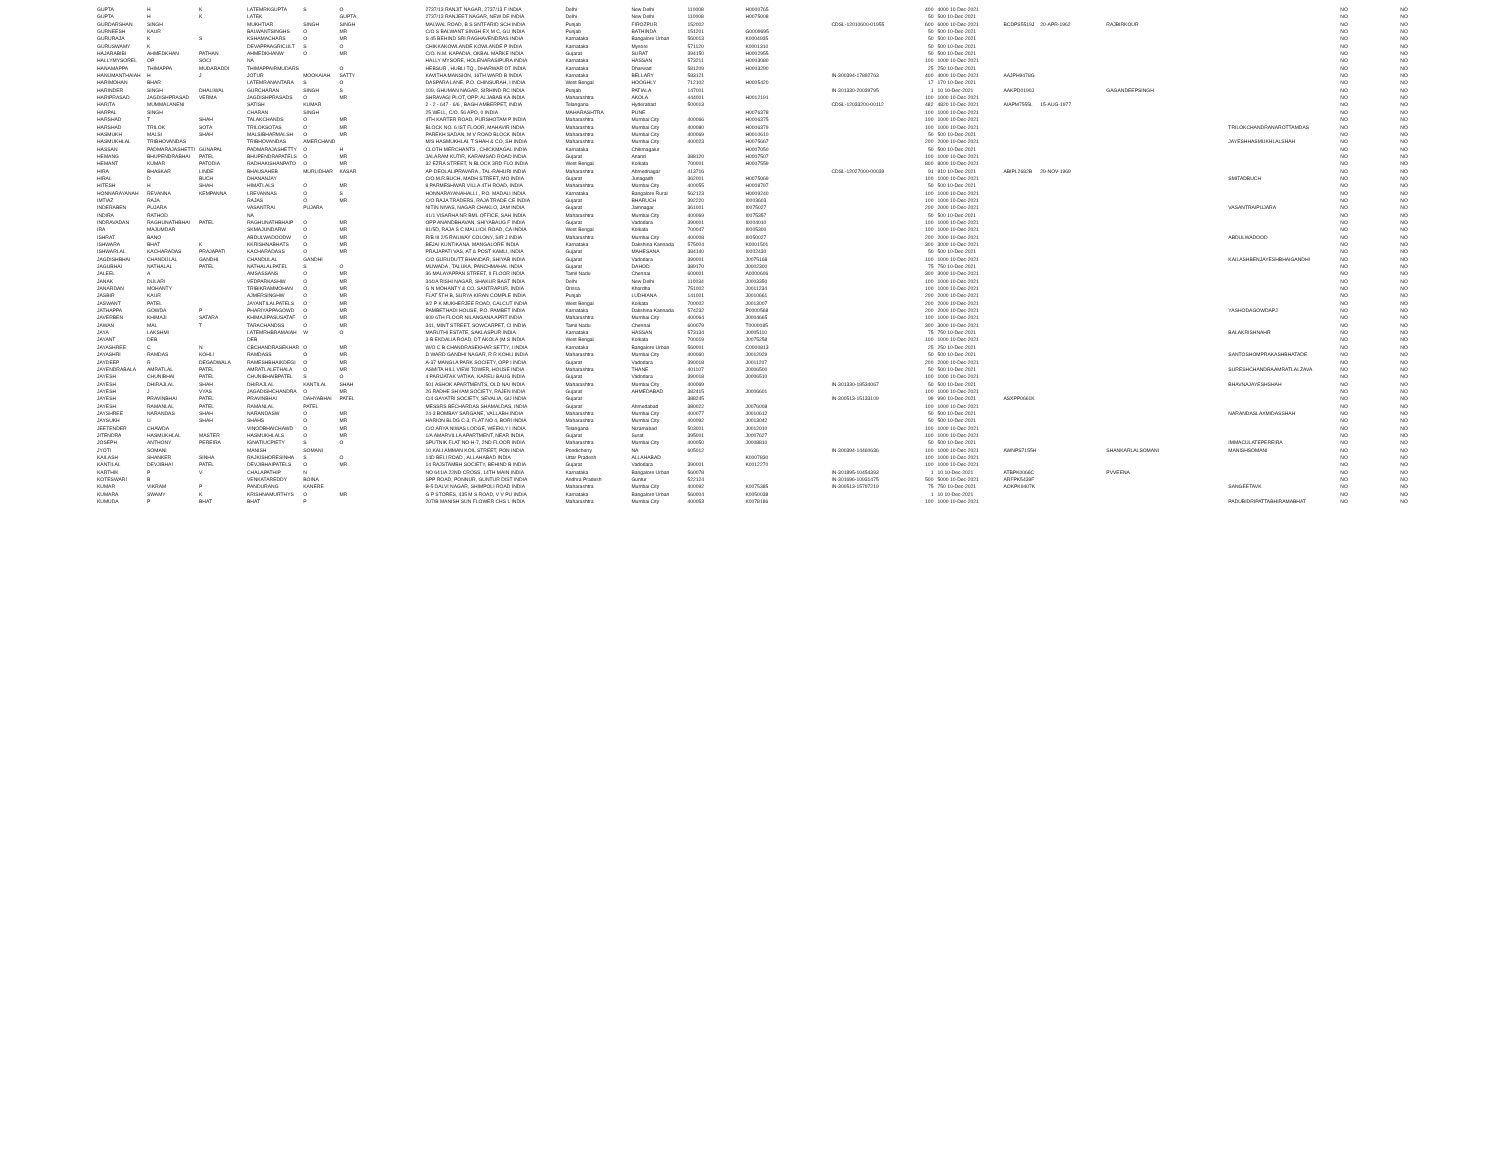| GUPTA | H | K | LATEMRKGUPTA | S | O | 2737/13 RANJIT NAGAR, 2737/13 F INDIA | Delhi | New Delhi | 110008 | H0000765 | | 400 | 4000 10-Dec-2021 | | | | | NO | NO |
| GUPTA | H | K | LATEK | | GUPTA | 2737/13 RANJEET NAGAR, NEW DE INDIA | Delhi | New Delhi | 110008 | H0075008 | | 50 | 500 10-Dec-2021 | | | | | NO | NO |
| GURDARSHAN | SINGH | | MUKHTIAR | SINGH | SINGH | MALWAL ROAD, B S SNTFARID SCH INDIA | Punjab | FIROZPUR | 152002 | | CDSL-12010600-01955 | 600 | 6000 10-Dec-2021 | BCDPS5519J | 20-APR-1962 | RAJBIRKOUR | | NO | NO |
| GURNEESH | KAUR | | BALWANTSINGHS | O | MR | C/O S BALWANT SINGH EX M C, GU INDIA | Punjab | BATHINDA | 151201 | G0009695 | | 50 | 500 10-Dec-2021 | | | | | NO | NO |
| GURURAJA | K | S | KSHAMACHARS | O | MR | S 45 BEHIND SRI RAGHAVENDRAS INDIA | Karnataka | Bangalore Urban | 560013 | K0004935 | | 50 | 500 10-Dec-2021 | | | | | NO | NO |
| GURUSWAMY | K | | DEVAPPAAGRICULT | S | O | CHIKKAKOWLANDE KOWLANDE P INDIA | Karnataka | Mysore | 571120 | K0001310 | | 50 | 500 10-Dec-2021 | | | | | NO | NO |
| HAJARABIBI | AHMEDKHAN | PATHAN | AHMEDKHANW | O | MR | C/O. N.M. KAPADIA, OKBAL MARKE INDIA | Gujarat | SURAT | 394150 | H0002955 | | 50 | 500 10-Dec-2021 | | | | | NO | NO |
| HALLYMYSOREL | OP | SOCI | NA | | | HALLY MYSORE, HOLENARASIPURA INDIA | Karnataka | HASSAN | 573211 | H0003080 | | 100 | 1000 10-Dec-2021 | | | | | NO | NO |
| HANAMAPPA | THIMAPPA | MUDARADDI | THIMAPPAIRMUDARS | | O | HEBSUR , HUBLI TQ., DHARWAR DT INDIA | Karnataka | Dharwad | 581209 | H0003290 | | 25 | 250 10-Dec-2021 | | | | | NO | NO |
| HANUMANTHAIAH | H | J | JOTUR | MOOKAIAH | SATTY | KAVITHA MANSION, 16TH WARD B INDIA | Karnataka | BELLARY | 583121 | | IN-300394-17892763 | 400 | 4000 10-Dec-2021 | AAJPH9478G | | | | NO | NO |
| HARIMOHAN | BHAR | | LATEMRANANTARA | S | O | DASPARA LANE, P.O. CHINSURAH, I INDIA | West Bengal | HOOGHLY | 712102 | H0005420 | | 17 | 170 10-Dec-2021 | | | | | NO | NO |
| HARINDER | SINGH | DHALIWAL | GURCHARAN | SINGH | S | 109, GHUMAN NAGAR, SIRHIND RC INDIA | Punjab | PATIALA | 147001 | | IN-301330-20039795 | 1 | 10 10-Dec-2021 | AAKPD0190J | | GAGANDEEPSINGH | | NO | NO |
| HARIPRASAD | JAGDISHPRASAD | VERMA | JAGDISHPRASADS | O | MR | SHRAVAGI PLOT, OPP: ALJABAB KA INDIA | Maharashtra | AKOLA | 444001 | H0012191 | | 100 | 1000 10-Dec-2021 | | | | | NO | NO |
| HARITA | MUMMALANENI | | SATISH | KUMAR | | 2 - 2 - 647 - 6/6 , BAGH AMBERPET, INDIA | Telangana | Hyderabad | 500013 | | CDSL-12033200-00112 | 482 | 4820 10-Dec-2021 | AIAPM7555L | 15-AUG-1977 | | | NO | NO |
| HARPAL | SINGH | | CHARAN | SINGH | | 25 WELL, C/O. 56 APO, 0 INDIA | MAHARASHTRA | PUNE | | H0076378 | | 100 | 1000 10-Dec-2021 | | | | | NO | NO |
| HARSHAD | T | SHAH | TALAKCHANDS | O | MR | 4TH KARTER ROAD, PURSHOTAM P INDIA | Maharashtra | Mumbai City | 400066 | H0006375 | | 100 | 1000 10-Dec-2021 | | | | | NO | NO |
| HARSHAD | TRILOK | SOTA | TRILOKSOTAS | O | MR | BLOCK NO. 6 IST FLOOR, MAHAVIR INDIA | Maharashtra | Mumbai City | 400080 | H0006379 | | 100 | 1000 10-Dec-2021 | | | | TRILOKCHANDRANAROTTAMDAS | NO | NO |
| HASMUKH | MALSI | SHAH | MALSIBHARMALSH | O | MR | PAREKH SADAN, M V ROAD BLOCK INDIA | Maharashtra | Mumbai City | 400069 | H0010610 | | 50 | 500 10-Dec-2021 | | | | | NO | NO |
| HASMUKHLAL | TRIBHOVANDAS | | TRIBHOVANDAS | AMERCHAND | | M/S HASMUKHLAL T SHAH & CO, SH INDIA | Maharashtra | Mumbai City | 400023 | H0075667 | | 200 | 2000 10-Dec-2021 | | | | JAYESHHASMUKHLALSHAH | NO | NO |
| HASSAN | PADMARAJASHETTI | GUNAPAL | PADMARAJASHETTY | O | H | CLOTH MERCHANTS , CHICKMAGAL INDIA | Karnataka | Chikmagalur | | H0007050 | | 50 | 500 10-Dec-2021 | | | | | NO | NO |
| HEMANG | BHUPENDRABHAI | PATEL | BHUPENDRAPATELS | O | MR | JALARAM KUTIR, KARAMSAD ROAD INDIA | Gujarat | Anand | 388120 | H0007507 | | 100 | 1000 10-Dec-2021 | | | | | NO | NO |
| HEMANT | KUMAR | PATODIA | RADHAKISHANPATO | O | MR | 32 EZRA STREET, N BLOCK 3RD FLO INDIA | West Bengal | Kolkata | 700001 | H0007559 | | 800 | 8000 10-Dec-2021 | | | | | NO | NO |
| HIRA | BHASKAR | LINDE | BHAUSAHEB | MURLIDHAR | KASAR | AP-DEOLALIPRAVARA , TAL-RAHURI INDIA | Maharashtra | Ahmednagar | 413716 | | CDSL-12027000-00039 | 91 | 910 10-Dec-2021 | ABIPL2682B | 29-NOV-1969 | | | NO | NO |
| HIRAL | D | BUCH | DHANANJAY | | | C/O.M.R.BUCH, MADH STREET, MO INDIA | Gujarat | Junagadh | 362001 | H0075069 | | 100 | 1000 10-Dec-2021 | | | | SMITADBUCH | NO | NO |
| HITESH | H | SHAH | HIMATLALS | O | MR | 8 PARMESHWAR VILLA 4TH ROAD, INDIA | Maharashtra | Mumbai City | 400055 | H0008797 | | 50 | 500 10-Dec-2021 | | | | | NO | NO |
| HONNARAYANAH | REVANNA | KEMPANNA | LREVANNAS | O | S | HONNARAYANAHALLI , P.O. MADALI INDIA | Karnataka | Bangalore Rural | 562123 | H0009240 | | 100 | 1000 10-Dec-2021 | | | | | NO | NO |
| IMTIAZ | RAJA | | RAJAS | O | MR | C/O RAJA TRADERS, RAJA TRADE CE INDIA | Gujarat | BHARUCH | 392220 | I0003603 | | 100 | 1000 10-Dec-2021 | | | | | NO | NO |
| INDERABEN | PUJARA | | VASANTRAI | PUJARA | | NITIN NIVAS, NAGAR CHAKLO, JAM INDIA | Gujarat | Jamnagar | 361001 | I0075027 | | 200 | 2000 10-Dec-2021 | | | | VASANTRAIPUJARA | NO | NO |
| INDIRA | RATHOD | | NA | | | 41/1 VISARHA NR BML OFFICE, SAH INDIA | Maharashtra | Mumbai City | 400069 | I0075357 | | 50 | 500 10-Dec-2021 | | | | | NO | NO |
| INDRAVADAN | RAGHUNATHBHAI | PATEL | RAGHUNATHBHAIP | O | MR | OPP ANANDBHAVAN, SHIYABAUG F INDIA | Gujarat | Vadodara | 390001 | I0004010 | | 100 | 1000 10-Dec-2021 | | | | | NO | NO |
| IRA | MAJUMDAR | | SKMAJUNDARW | O | MR | 81/5D, RAJA S C MALLICK ROAD, CA INDIA | West Bengal | Kolkata | 700047 | I0005300 | | 100 | 1000 10-Dec-2021 | | | | | NO | NO |
| ISHRAT | BANO | | ABDULWADOODW | O | MR | R/B III 2/5 RAILWAY COLONY, SIR J INDIA | Maharashtra | Mumbai City | 400008 | I0050027 | | 200 | 2000 10-Dec-2021 | | | | ABDULWADOOD | NO | NO |
| ISHWARA | BHAT | K | KKRISHNABHATS | O | MR | BEJAI KUNTIKANA, MANGALORE INDIA | Karnataka | Dakshina Kannada | 575004 | K0001501 | | 300 | 3000 10-Dec-2021 | | | | | NO | NO |
| ISHWARLAL | KACHARADAS | PRAJAPATI | KACHARADASS | O | MR | PRAJAPATI VAS, AT & POST KAMLI, INDIA | Gujarat | MAHESANA | 384140 | I0002430 | | 50 | 500 10-Dec-2021 | | | | | NO | NO |
| JAGDISHBHAI | CHANDULAL | GANDHI | CHANDULAL | GANDHI | | C/O GURUDUTT BHANDAR, SHIYAB INDIA | Gujarat | Vadodara | 390001 | J0075168 | | 100 | 1000 10-Dec-2021 | | | | KAILASHBENJAYESHBHAIGANDHI | NO | NO |
| JAGUBHAI | NATHALAL | PATEL | NATHALALPATEL | S | O | MUWADA , TALUKA, PANCHMAHAL INDIA | Gujarat | DAHOD | 389170 | J0002300 | | 75 | 750 10-Dec-2021 | | | | | NO | NO |
| JALEEL | A | | AMSASSANS | O | MR | 36 MALAYAPPAN STREET, II FLOOR INDIA | Tamil Nadu | Chennai | 600001 | A0000606 | | 300 | 3000 10-Dec-2021 | | | | | NO | NO |
| JANAK | DULARI | | VEDPARKASHW | O | MR | 344/A RISHI NAGAR, SHAKUR BAST INDIA | Delhi | New Delhi | 110034 | J0003350 | | 100 | 1000 10-Dec-2021 | | | | | NO | NO |
| JANARDAN | MOHANTY | | TRIBIKRAMMOHAN | O | MR | G N MOHANTY & CO, SANTRAPUR, INDIA | Orissa | Khordha | 751002 | J0011234 | | 100 | 1000 10-Dec-2021 | | | | | NO | NO |
| JASBIR | KAUR | | AJMERSINGHW | O | MR | FLAT 5TH B, SURYA KIRAN COMPLE INDIA | Punjab | LUDHIANA | 141001 | J0010661 | | 200 | 2000 10-Dec-2021 | | | | | NO | NO |
| JASWANT | PATEL | | JAYANTILALPATELS | O | MR | 9/2 P K MUKHERJEE ROAD, CALCUT INDIA | West Bengal | Kolkata | 700002 | J0013007 | | 200 | 2000 10-Dec-2021 | | | | | NO | NO |
| JATHAPPA | GOWDA | P | PHARIYAPPAGOWD | O | MR | PAMBETHADI HOUSE, P.O. PAMBET INDIA | Karnataka | Dakshina Kannada | 574232 | P0000568 | | 200 | 2000 10-Dec-2021 | | | | YASHODAGOWDAPJ | NO | NO |
| JAVERBEN | KHIMAJI | SATARA | KHIMAJIPASUSATAF | O | MR | 609 6TH FLOOR NILANGANA APRT INDIA | Maharashtra | Mumbai City | 400064 | J0004665 | | 100 | 1000 10-Dec-2021 | | | | | NO | NO |
| JAWAN | MAL | T | TARACHANDSS | O | MR | 341, MINT STREET, SOWCARPET, CI INDIA | Tamil Nadu | Chennai | 600079 | T0000085 | | 300 | 3000 10-Dec-2021 | | | | | NO | NO |
| JAYA | LAKSHMI | | LATEMRHBRAMAIAH | W | O | MARUTHI ESTATE, SAKLASPUR INDIA | Karnataka | HASSAN | 573134 | J0005110 | | 75 | 750 10-Dec-2021 | | | | BALAKRISHNAHR | NO | NO |
| JAYANT | DEB | | DEB | | | 3-B EKDALIA ROAD, DT AKOLA (M S INDIA | West Bengal | Kolkata | 700019 | J0075258 | | 100 | 1000 10-Dec-2021 | | | | | NO | NO |
| JAYASHREE | C | N | CBCHANDRASEKHAR | O | MR | W/O C B CHANDRASEKHAR SETTY, I INDIA | Karnataka | Bangalore Urban | 560001 | C0000813 | | 25 | 250 10-Dec-2021 | | | | | NO | NO |
| JAYASHRI | RAMDAS | KOHLI | RAMDASS | O | MR | D WARD GANDHI NAGAR, R R KOHLI INDIA | Maharashtra | Mumbai City | 400060 | J0012929 | | 50 | 500 10-Dec-2021 | | | | SANTOSHOMPRAKASHBHATADE | NO | NO |
| JAYDEEP | R | DEGADWALA | RAMESHBHAIKDEGI | O | MR | A-37 MANGLA PARK SOCIETY, OPP I INDIA | Gujarat | Vadodara | 390018 | J0011207 | | 200 | 2000 10-Dec-2021 | | | | | NO | NO |
| JAYENDRABALA | AMRATLAL | PATEL | AMRATLALETHALA | O | MR | ASMITA HILL VIEW TOWER, HOUSE INDIA | Maharashtra | THANE | 401107 | J0006500 | | 50 | 500 10-Dec-2021 | | | | SURESHCHANDRAAMRATLALZAVA | NO | NO |
| JAYESH | CHUNIBHAI | PATEL | CHUNIBHAIBPATEL | S | O | 4 PARIJATAK VATIKA, KARELI BAUG INDIA | Gujarat | Vadodara | 390018 | J0006510 | | 100 | 1000 10-Dec-2021 | | | | | NO | NO |
| JAYESH | DHIRAJLAL | SHAH | DHIRAJLAL | KANTILAL | SHAH | 501 ASHOK APARTMENTS, OLD NAI INDIA | Maharashtra | Mumbai City | 400069 | | IN-301330-18534067 | 50 | 500 10-Dec-2021 | | | | BHAVNAJAYESHSHAH | NO | NO |
| JAYESH | J | VYAS | JAGADISHCHANDRA | O | MR | 26 RADHE SHYAM SOCIETY, RAJEN INDIA | Gujarat | AHMEDABAD | 382415 | J0006601 | | 100 | 1000 10-Dec-2021 | | | | | NO | NO |
| JAYESH | PRAVINBHAI | PATEL | PRAVINBHAI | DAHYABHAI | PATEL | C/4 GAYATRI SOCIETY, SEVALIA, GU INDIA | Gujarat | | 388245 | | IN-300513-15133109 | 99 | 990 10-Dec-2021 | ASXPP0661K | | | | NO | NO |
| JAYESH | RAMANLAL | PATEL | RAMANLAL | PATEL | | MESSRS BECHARDAS SHAMALDAS, INDIA | Gujarat | Ahmedabad | 380022 | J0076008 | | 100 | 1000 10-Dec-2021 | | | | | NO | NO |
| JAYSHREE | NARANDAS | SHAH | NARANDASW | O | MR | 24-3 BOMBAY SARGANE, VALLABH INDIA | Maharashtra | Mumbai City | 400077 | J0010612 | | 50 | 500 10-Dec-2021 | | | | NARANDASLAXMIDASSHAH | NO | NO |
| JAYSUKH | U | SHAH | SHAHS | O | MR | HARION BLDG C-3, FLAT NO 4, BORI INDIA | Maharashtra | Mumbai City | 400092 | J0013042 | | 50 | 500 10-Dec-2021 | | | | | NO | NO |
| JEETENDER | CHAWDA | | VINODBHAICHAWD | O | MR | C/O ARYA NIWAS LODGE, WEEKLY I INDIA | Telangana | Nizamabad | 503001 | J0012010 | | 100 | 1000 10-Dec-2021 | | | | | NO | NO |
| JITENDRA | HASMUKHLAL | MASTER | HASMUKHLALS | O | MR | 1/A AMARVILLA APARTMENT, NEAR INDIA | Gujarat | Surat | 395001 | J0007627 | | 100 | 1000 10-Dec-2021 | | | | | NO | NO |
| JOSEPH | ANTHONY | PEREIRA | IGNATIUCPIETY | S | O | SPUTNIK FLAT NO-H-7, 2ND FLOOR INDIA | Maharashtra | Mumbai City | 400050 | J0008810 | | 50 | 500 10-Dec-2021 | | | | IMMACULATEPEREIRA | NO | NO |
| JYOTI | SOMANI | | MANISH | SOMANI | | 10 KALI AMMAN KOIL STREET, PON INDIA | Pondicherry | NA | 605012 | | IN-300394-14460636 | 100 | 1000 10-Dec-2021 | AWNPS7155H | | SHANKARLALSOMANI | MANISHSOMANI | NO | NO |
| KAILASH | SHANKER | SINHA | RAJKISHORESINHA | S | O | 14D BELI ROAD , ALLAHABAD INDIA | Uttar Pradesh | ALLAHABAD | | K0007830 | | 100 | 1000 10-Dec-2021 | | | | | NO | NO |
| KANTILAL | DEVJIBHAI | PATEL | DEVJIBHAIPATELS | O | MR | 14 RAJSTAMBH SOCIETY, BEHIND B INDIA | Gujarat | Vadodara | 390001 | K0012270 | | 100 | 1000 10-Dec-2021 | | | | | NO | NO |
| KARTHIK | P | V | CHALAPATHIP | N | | NO 641/A 22ND CROSS, 14TH MAIN INDIA | Karnataka | Bangalore Urban | 560078 | | IN-301895-10454393 | 1 | 10 10-Dec-2021 | ATBPK0066C | | PVVEENA | | NO | NO |
| KOTESWARI | B | | VENKATAREDDY | BOINA | | SPP ROAD, PONNUR, GUNTUR DIST INDIA | Andhra Pradesh | Guntur | 522124 | | IN-301696-10931475 | 500 | 5000 10-Dec-2021 | ARFPK5439F | | | | NO | NO |
| KUMAR | VIKRAM | P | PANDURANG | KANERE | | B-5 DALVI NAGAR, SHIMPOLI ROAD INDIA | Maharashtra | Mumbai City | 400092 | K0075385 | IN-300513-15797219 | 75 | 750 10-Dec-2021 | AOKPK9407K | | | SANGEETAVK | NO | NO |
| KUMARA | SWAMY | K | KRISHNAMURTHYS | O | MR | G P STORES, 435 M S ROAD, V V PU INDIA | Karnataka | Bangalore Urban | 560004 | K0050038 | | 1 | 10 10-Dec-2021 | | | | | NO | NO |
| KUMUDA | P | BHAT | BHAT | P | | 207/B MANISH SUN FLOWER CHS L INDIA | Maharashtra | Mumbai City | 400053 | K0078186 | | 100 | 1000 10-Dec-2021 | | | | PADUBIDRIPATTABHIRAMABHAT | NO | NO |